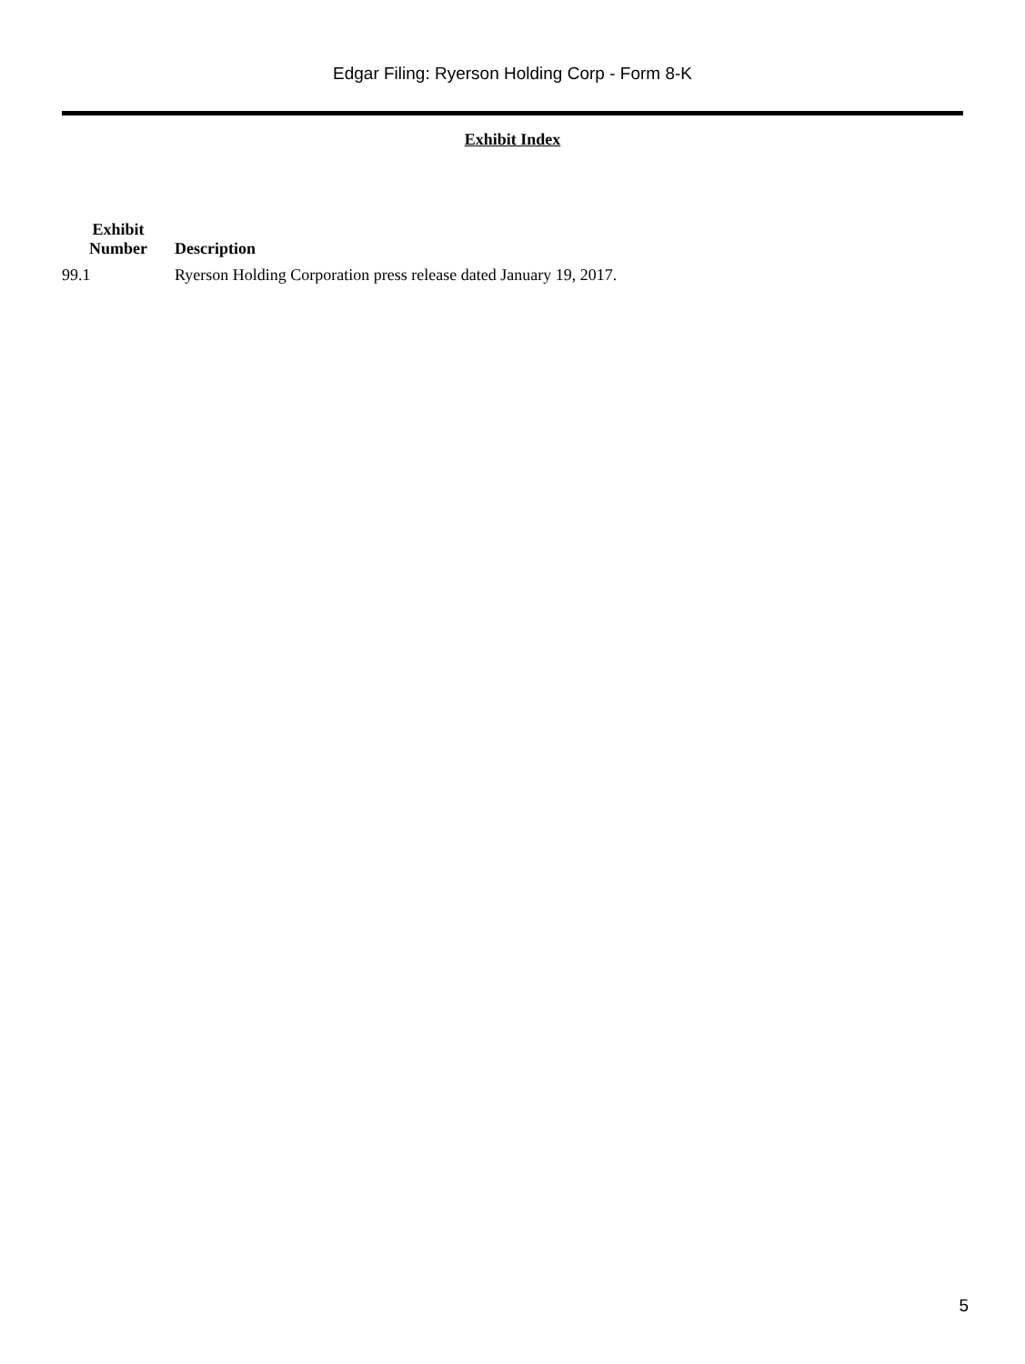Edgar Filing: Ryerson Holding Corp - Form 8-K
Exhibit Index
| Exhibit Number | Description |
| --- | --- |
| 99.1 | Ryerson Holding Corporation press release dated January 19, 2017. |
5